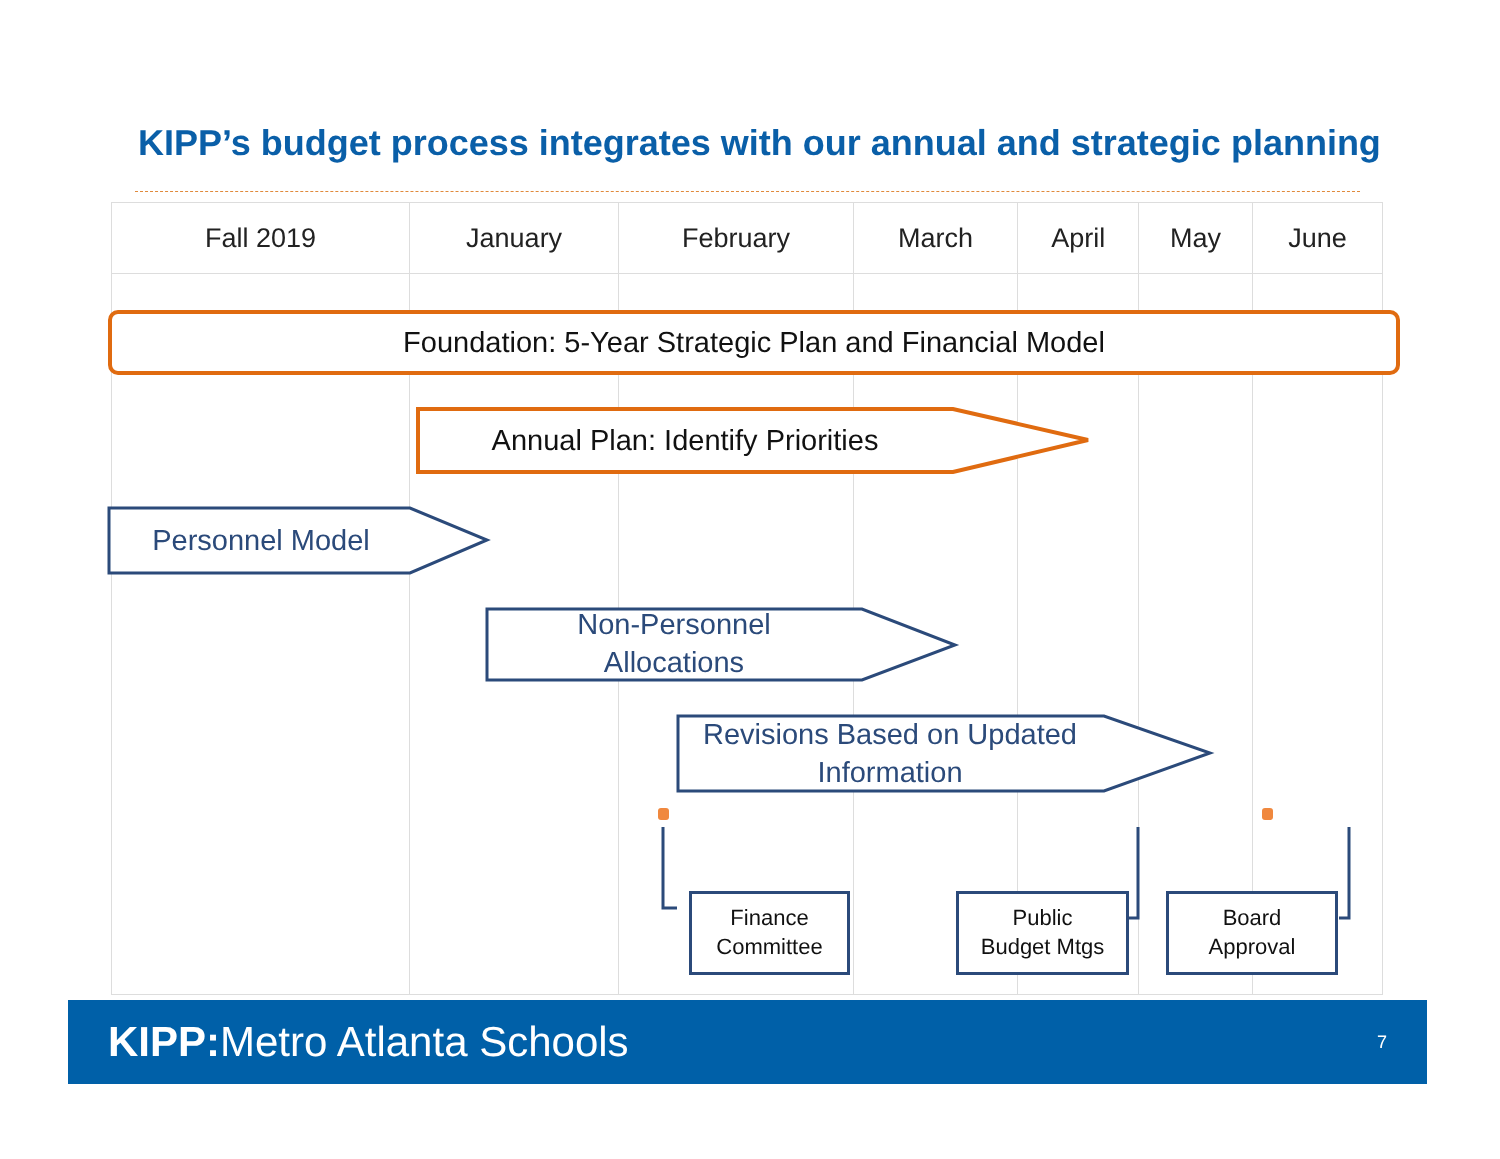KIPP’s budget process integrates with our annual and strategic planning
| Fall 2019 | January | February | March | April | May | June |
| --- | --- | --- | --- | --- | --- | --- |
Foundation: 5-Year Strategic Plan and Financial Model
Annual Plan: Identify Priorities
Personnel Model
Non-Personnel
Allocations
Revisions Based on Updated
Information
Finance
Committee
Public
Budget Mtgs
Board
Approval
KIPP: Metro Atlanta Schools 7